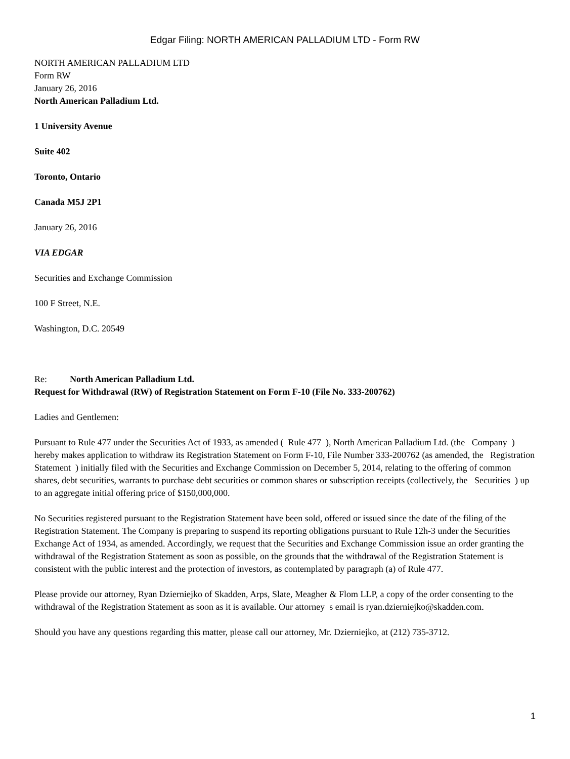Edgar Filing: NORTH AMERICAN PALLADIUM LTD - Form RW
NORTH AMERICAN PALLADIUM LTD
Form RW
January 26, 2016
North American Palladium Ltd.
1 University Avenue
Suite 402
Toronto, Ontario
Canada M5J 2P1
January 26, 2016
VIA EDGAR
Securities and Exchange Commission
100 F Street, N.E.
Washington, D.C. 20549
Re: North American Palladium Ltd.
Request for Withdrawal (RW) of Registration Statement on Form F-10 (File No. 333-200762)
Ladies and Gentlemen:
Pursuant to Rule 477 under the Securities Act of 1933, as amended ( Rule 477 ), North American Palladium Ltd. (the Company ) hereby makes application to withdraw its Registration Statement on Form F-10, File Number 333-200762 (as amended, the Registration Statement ) initially filed with the Securities and Exchange Commission on December 5, 2014, relating to the offering of common shares, debt securities, warrants to purchase debt securities or common shares or subscription receipts (collectively, the Securities ) up to an aggregate initial offering price of $150,000,000.
No Securities registered pursuant to the Registration Statement have been sold, offered or issued since the date of the filing of the Registration Statement. The Company is preparing to suspend its reporting obligations pursuant to Rule 12h-3 under the Securities Exchange Act of 1934, as amended. Accordingly, we request that the Securities and Exchange Commission issue an order granting the withdrawal of the Registration Statement as soon as possible, on the grounds that the withdrawal of the Registration Statement is consistent with the public interest and the protection of investors, as contemplated by paragraph (a) of Rule 477.
Please provide our attorney, Ryan Dzierniejko of Skadden, Arps, Slate, Meagher & Flom LLP, a copy of the order consenting to the withdrawal of the Registration Statement as soon as it is available. Our attorney s email is ryan.dzierniejko@skadden.com.
Should you have any questions regarding this matter, please call our attorney, Mr. Dzierniejko, at (212) 735-3712.
1